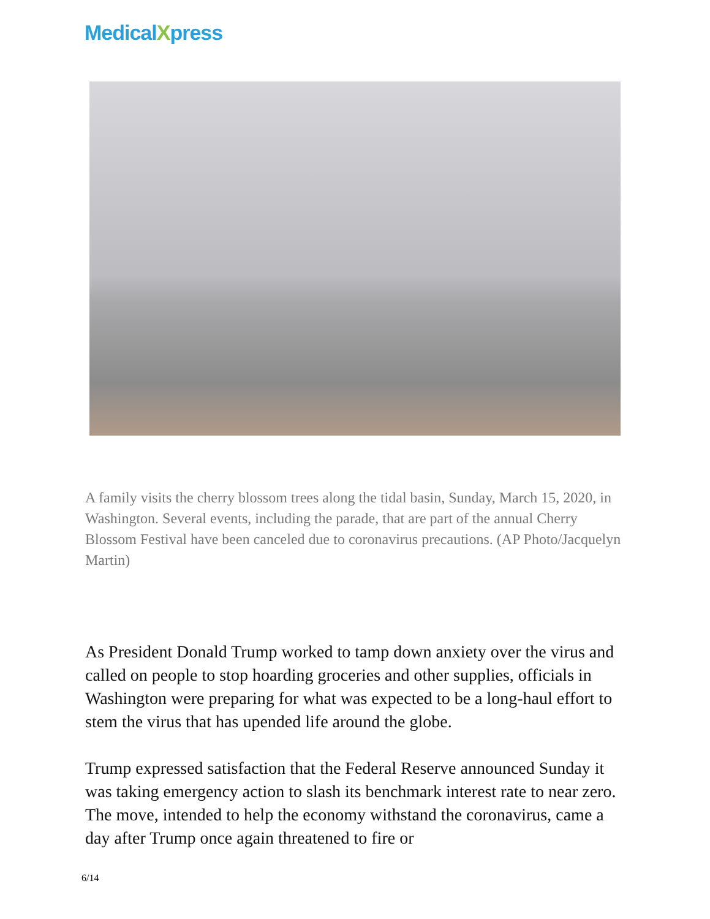MedicalXpress
A family visits the cherry blossom trees along the tidal basin, Sunday, March 15, 2020, in Washington. Several events, including the parade, that are part of the annual Cherry Blossom Festival have been canceled due to coronavirus precautions. (AP Photo/Jacquelyn Martin)
As President Donald Trump worked to tamp down anxiety over the virus and called on people to stop hoarding groceries and other supplies, officials in Washington were preparing for what was expected to be a long-haul effort to stem the virus that has upended life around the globe.
Trump expressed satisfaction that the Federal Reserve announced Sunday it was taking emergency action to slash its benchmark interest rate to near zero. The move, intended to help the economy withstand the coronavirus, came a day after Trump once again threatened to fire or
6/14